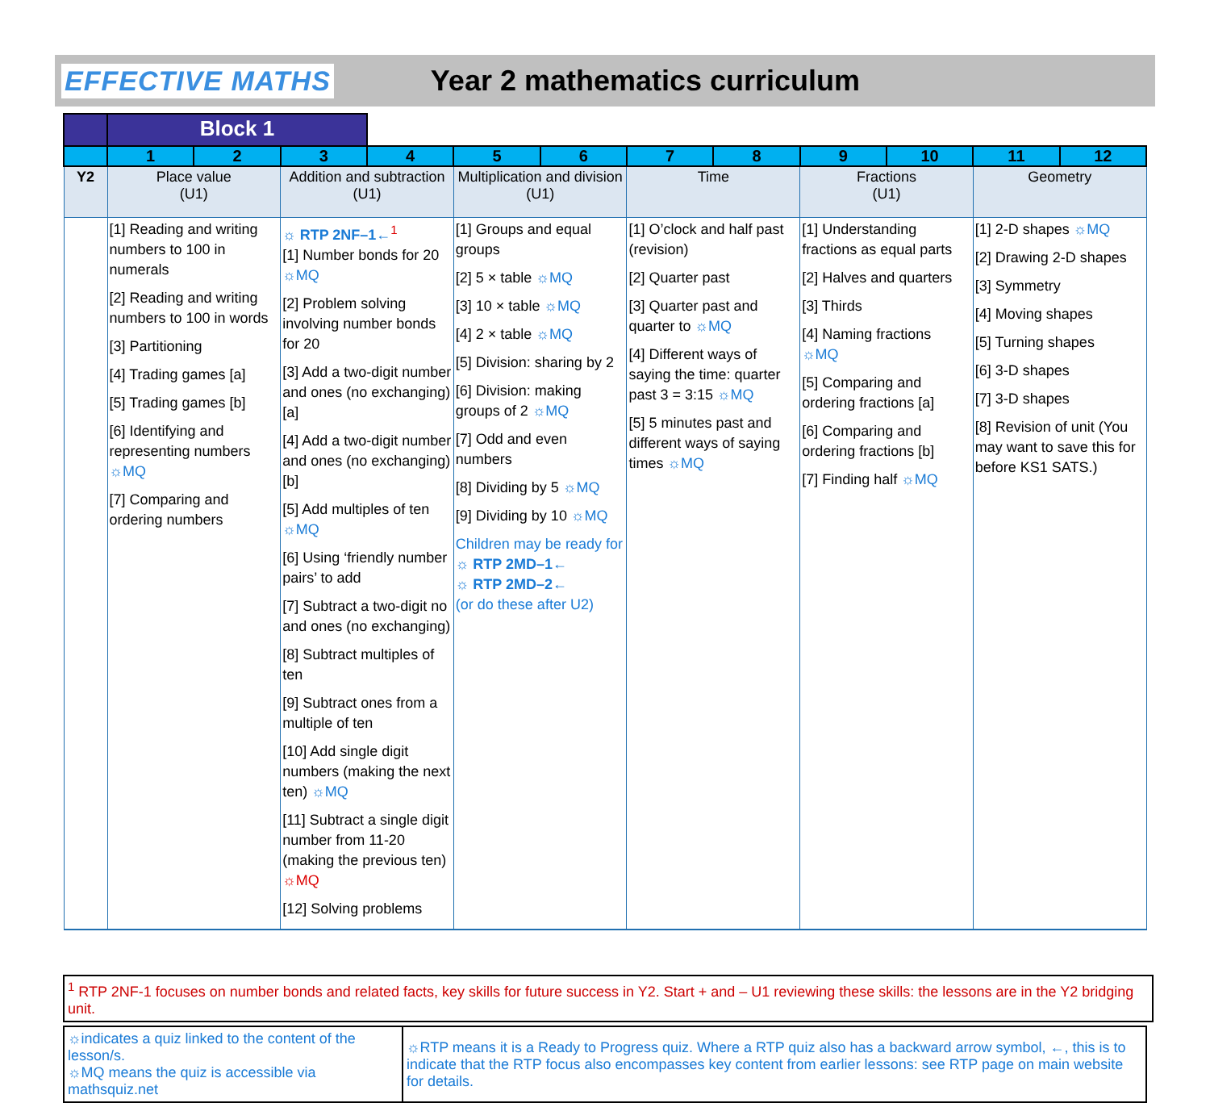EFFECTIVE MATHS Year 2 mathematics curriculum
| | Block 1 | | | | | | | | | | | |
| | 1 | 2 | 3 | 4 | 5 | 6 | 7 | 8 | 9 | 10 | 11 | 12 |
| Y2 | Place value (U1) | | Addition and subtraction (U1) | | Multiplication and division (U1) | | Time | | Fractions (U1) | | Geometry | |
| | [1] Reading and writing numbers to 100 in numerals [2] Reading and writing numbers to 100 in words [3] Partitioning [4] Trading games [a] [5] Trading games [b] [6] Identifying and representing numbers ☼MQ [7] Comparing and ordering numbers | | ☼ RTP 2NF–1←<sup>1</sup> [1] Number bonds for 20 ☼MQ [2] Problem solving involving number bonds for 20 [3] Add a two-digit number and ones (no exchanging) [a] [4] Add a two-digit number and ones (no exchanging) [b] [5] Add multiples of ten ☼MQ [6] Using ‘friendly number pairs’ to add [7] Subtract a two-digit no and ones (no exchanging) [8] Subtract multiples of ten [9] Subtract ones from a multiple of ten [10] Add single digit numbers (making the next ten) ☼MQ [11] Subtract a single digit number from 11-20 (making the previous ten) ☼MQ [12] Solving problems | | [1] Groups and equal groups [2] 5 × table ☼MQ [3] 10 × table ☼MQ [4] 2 × table ☼MQ [5] Division: sharing by 2 [6] Division: making groups of 2 ☼MQ [7] Odd and even numbers [8] Dividing by 5 ☼MQ [9] Dividing by 10 ☼MQ Children may be ready for ☼ RTP 2MD–1← ☼ RTP 2MD–2← (or do these after U2) | | [1] O’clock and half past (revision) [2] Quarter past [3] Quarter past and quarter to ☼MQ [4] Different ways of saying the time: quarter past 3 = 3:15 ☼MQ [5] 5 minutes past and different ways of saying times ☼MQ | | [1] Understanding fractions as equal parts [2] Halves and quarters [3] Thirds [4] Naming fractions ☼MQ [5] Comparing and ordering fractions [a] [6] Comparing and ordering fractions [b] [7] Finding half ☼MQ | | [1] 2-D shapes ☼MQ [2] Drawing 2-D shapes [3] Symmetry [4] Moving shapes [5] Turning shapes [6] 3-D shapes [7] 3-D shapes [8] Revision of unit (You may want to save this for before KS1 SATS.) | |
<sup>1</sup> RTP 2NF-1 focuses on number bonds and related facts, key skills for future success in Y2. Start + and – U1 reviewing these skills: the lessons are in the Y2 bridging unit.
| ☼indicates a quiz linked to the content of the lesson/s. ☼MQ means the quiz is accessible via mathsquiz.net | ☼RTP means it is a Ready to Progress quiz. Where a RTP quiz also has a backward arrow symbol, ←, this is to indicate that the RTP focus also encompasses key content from earlier lessons: see RTP page on main website for details. |